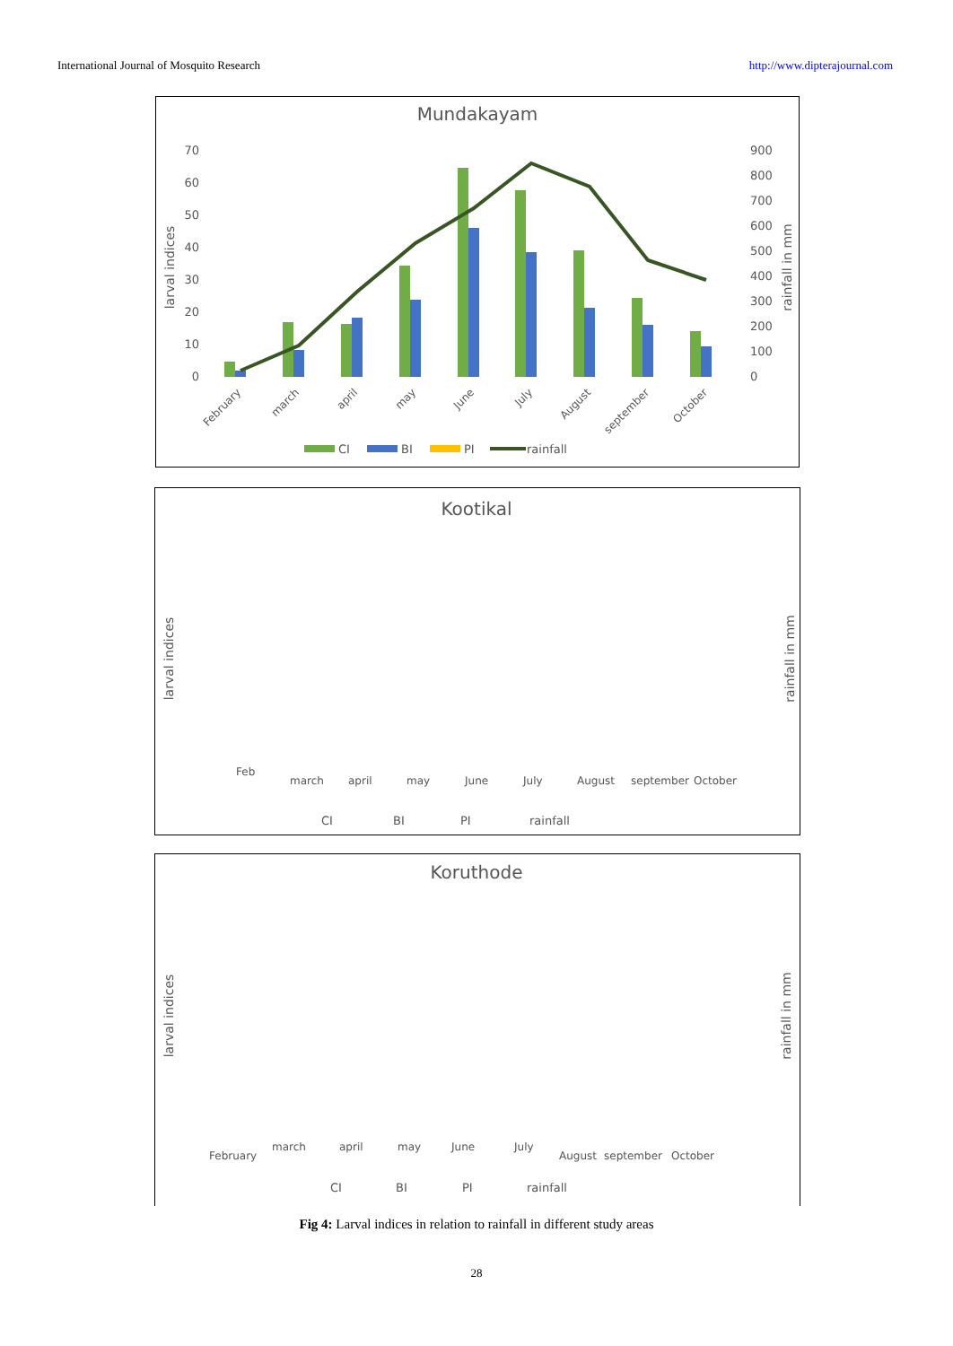International Journal of Mosquito Research http://www.dipterajournal.com
Mundakayam
70
60
50
40
30
20
10
0
900
800
700
600
500
400
300
200
100
0
larval indices
rainfall in mm
February
march
april
may
June
July
August
september
October
CI
BI
PI
rainfall
Kootikal
larval indices
rainfall in mm
Feb
march
april
may
June
July
August
september
October
CI
BI
PI
rainfall
Koruthode
larval indices
rainfall in mm
February
march
april
may
June
July
August
september
October
CI
BI
PI
rainfall
Fig 4: Larval indices in relation to rainfall in different study areas
28